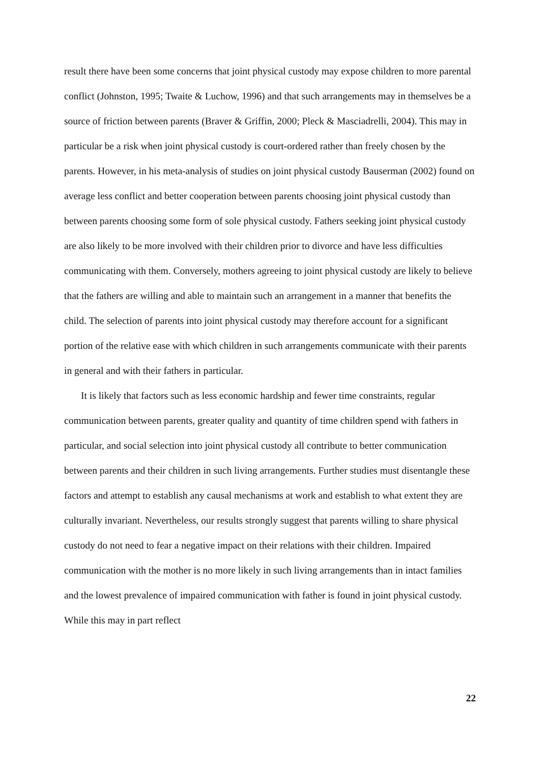result there have been some concerns that joint physical custody may expose children to more parental conflict (Johnston, 1995; Twaite & Luchow, 1996) and that such arrangements may in themselves be a source of friction between parents (Braver & Griffin, 2000; Pleck & Masciadrelli, 2004). This may in particular be a risk when joint physical custody is court-ordered rather than freely chosen by the parents. However, in his meta-analysis of studies on joint physical custody Bauserman (2002) found on average less conflict and better cooperation between parents choosing joint physical custody than between parents choosing some form of sole physical custody. Fathers seeking joint physical custody are also likely to be more involved with their children prior to divorce and have less difficulties communicating with them. Conversely, mothers agreeing to joint physical custody are likely to believe that the fathers are willing and able to maintain such an arrangement in a manner that benefits the child. The selection of parents into joint physical custody may therefore account for a significant portion of the relative ease with which children in such arrangements communicate with their parents in general and with their fathers in particular.
It is likely that factors such as less economic hardship and fewer time constraints, regular communication between parents, greater quality and quantity of time children spend with fathers in particular, and social selection into joint physical custody all contribute to better communication between parents and their children in such living arrangements. Further studies must disentangle these factors and attempt to establish any causal mechanisms at work and establish to what extent they are culturally invariant. Nevertheless, our results strongly suggest that parents willing to share physical custody do not need to fear a negative impact on their relations with their children. Impaired communication with the mother is no more likely in such living arrangements than in intact families and the lowest prevalence of impaired communication with father is found in joint physical custody. While this may in part reflect
22